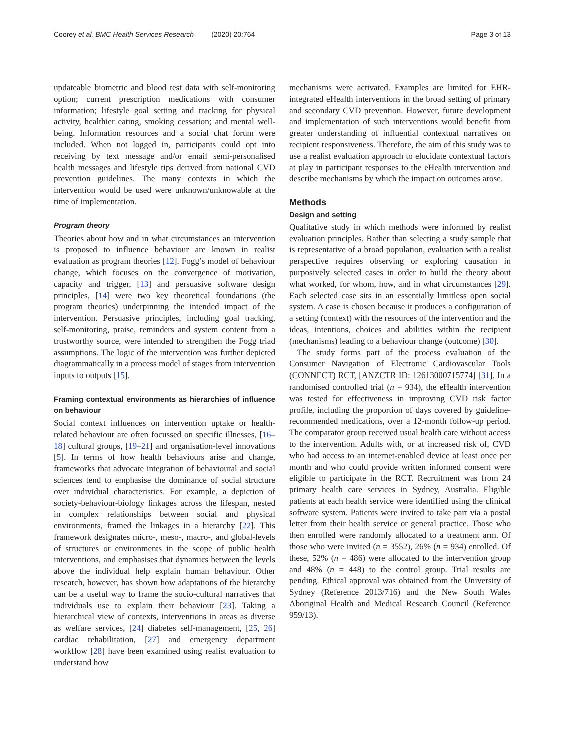Coorey et al. BMC Health Services Research (2020) 20:764 Page 3 of 13
updateable biometric and blood test data with self-monitoring option; current prescription medications with consumer information; lifestyle goal setting and tracking for physical activity, healthier eating, smoking cessation; and mental well-being. Information resources and a social chat forum were included. When not logged in, participants could opt into receiving by text message and/or email semi-personalised health messages and lifestyle tips derived from national CVD prevention guidelines. The many contexts in which the intervention would be used were unknown/unknowable at the time of implementation.
Program theory
Theories about how and in what circumstances an intervention is proposed to influence behaviour are known in realist evaluation as program theories [12]. Fogg’s model of behaviour change, which focuses on the convergence of motivation, capacity and trigger, [13] and persuasive software design principles, [14] were two key theoretical foundations (the program theories) underpinning the intended impact of the intervention. Persuasive principles, including goal tracking, self-monitoring, praise, reminders and system content from a trustworthy source, were intended to strengthen the Fogg triad assumptions. The logic of the intervention was further depicted diagrammatically in a process model of stages from intervention inputs to outputs [15].
Framing contextual environments as hierarchies of influence on behaviour
Social context influences on intervention uptake or health-related behaviour are often focussed on specific illnesses, [16–18] cultural groups, [19–21] and organisation-level innovations [5]. In terms of how health behaviours arise and change, frameworks that advocate integration of behavioural and social sciences tend to emphasise the dominance of social structure over individual characteristics. For example, a depiction of society-behaviour-biology linkages across the lifespan, nested in complex relationships between social and physical environments, framed the linkages in a hierarchy [22]. This framework designates micro-, meso-, macro-, and global-levels of structures or environments in the scope of public health interventions, and emphasises that dynamics between the levels above the individual help explain human behaviour. Other research, however, has shown how adaptations of the hierarchy can be a useful way to frame the socio-cultural narratives that individuals use to explain their behaviour [23]. Taking a hierarchical view of contexts, interventions in areas as diverse as welfare services, [24] diabetes self-management, [25, 26] cardiac rehabilitation, [27] and emergency department workflow [28] have been examined using realist evaluation to understand how
mechanisms were activated. Examples are limited for EHR-integrated eHealth interventions in the broad setting of primary and secondary CVD prevention. However, future development and implementation of such interventions would benefit from greater understanding of influential contextual narratives on recipient responsiveness. Therefore, the aim of this study was to use a realist evaluation approach to elucidate contextual factors at play in participant responses to the eHealth intervention and describe mechanisms by which the impact on outcomes arose.
Methods
Design and setting
Qualitative study in which methods were informed by realist evaluation principles. Rather than selecting a study sample that is representative of a broad population, evaluation with a realist perspective requires observing or exploring causation in purposively selected cases in order to build the theory about what worked, for whom, how, and in what circumstances [29]. Each selected case sits in an essentially limitless open social system. A case is chosen because it produces a configuration of a setting (context) with the resources of the intervention and the ideas, intentions, choices and abilities within the recipient (mechanisms) leading to a behaviour change (outcome) [30].
The study forms part of the process evaluation of the Consumer Navigation of Electronic Cardiovascular Tools (CONNECT) RCT, [ANZCTR ID: 12613000715774] [31]. In a randomised controlled trial (n = 934), the eHealth intervention was tested for effectiveness in improving CVD risk factor profile, including the proportion of days covered by guideline-recommended medications, over a 12-month follow-up period. The comparator group received usual health care without access to the intervention. Adults with, or at increased risk of, CVD who had access to an internet-enabled device at least once per month and who could provide written informed consent were eligible to participate in the RCT. Recruitment was from 24 primary health care services in Sydney, Australia. Eligible patients at each health service were identified using the clinical software system. Patients were invited to take part via a postal letter from their health service or general practice. Those who then enrolled were randomly allocated to a treatment arm. Of those who were invited (n = 3552), 26% (n = 934) enrolled. Of these, 52% (n = 486) were allocated to the intervention group and 48% (n = 448) to the control group. Trial results are pending. Ethical approval was obtained from the University of Sydney (Reference 2013/716) and the New South Wales Aboriginal Health and Medical Research Council (Reference 959/13).